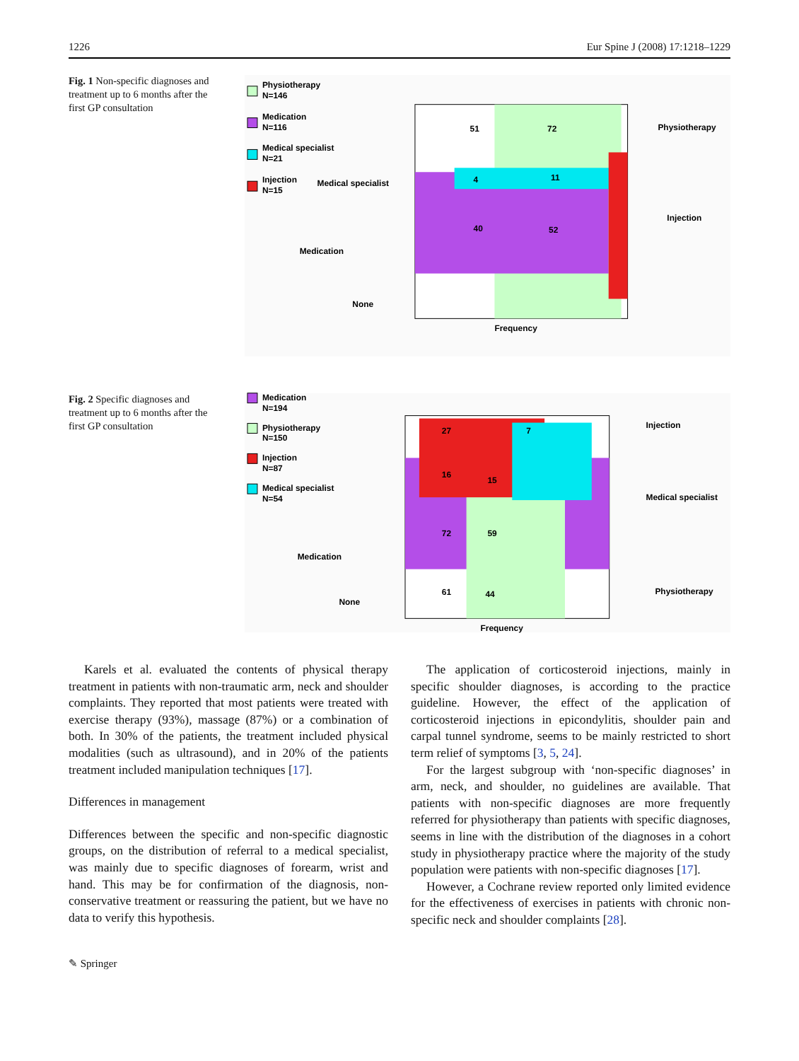1226 Eur Spine J (2008) 17:1218–1229
Fig. 1 Non-specific diagnoses and treatment up to 6 months after the first GP consultation
Physiotherapy
N=146
Medication
N=116
Medical specialist
N=21
Injection
N=15
51
72
40
52
4
11
Medical specialist
Medication
None
Physiotherapy
Injection
Frequency
Fig. 2 Specific diagnoses and treatment up to 6 months after the first GP consultation
Medication
N=194
Physiotherapy
N=150
Injection
N=87
Medical specialist
N=54
27
7
16
15
72
59
61
44
Injection
Medical specialist
Medication
None
Physiotherapy
Frequency
Karels et al. evaluated the contents of physical therapy treatment in patients with non-traumatic arm, neck and shoulder complaints. They reported that most patients were treated with exercise therapy (93%), massage (87%) or a combination of both. In 30% of the patients, the treatment included physical modalities (such as ultrasound), and in 20% of the patients treatment included manipulation techniques [17].
Differences in management
Differences between the specific and non-specific diagnostic groups, on the distribution of referral to a medical specialist, was mainly due to specific diagnoses of forearm, wrist and hand. This may be for confirmation of the diagnosis, non-conservative treatment or reassuring the patient, but we have no data to verify this hypothesis.
The application of corticosteroid injections, mainly in specific shoulder diagnoses, is according to the practice guideline. However, the effect of the application of corticosteroid injections in epicondylitis, shoulder pain and carpal tunnel syndrome, seems to be mainly restricted to short term relief of symptoms [3, 5, 24].
For the largest subgroup with ‘non-specific diagnoses’ in arm, neck, and shoulder, no guidelines are available. That patients with non-specific diagnoses are more frequently referred for physiotherapy than patients with specific diagnoses, seems in line with the distribution of the diagnoses in a cohort study in physiotherapy practice where the majority of the study population were patients with non-specific diagnoses [17].
However, a Cochrane review reported only limited evidence for the effectiveness of exercises in patients with chronic non-specific neck and shoulder complaints [28].
✎ Springer